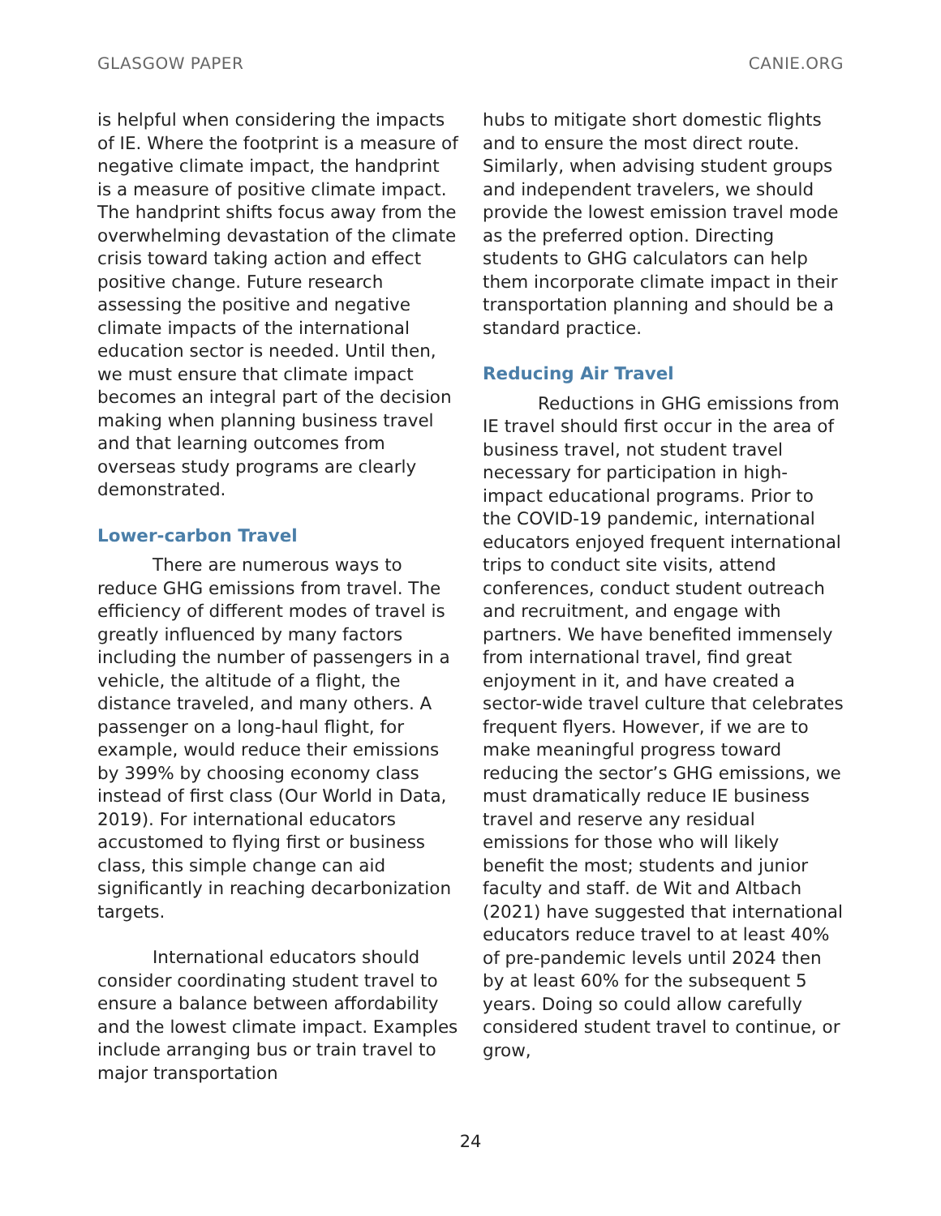GLASGOW PAPER CANIE.ORG
is helpful when considering the impacts of IE. Where the footprint is a measure of negative climate impact, the handprint is a measure of positive climate impact. The handprint shifts focus away from the overwhelming devastation of the climate crisis toward taking action and effect positive change. Future research assessing the positive and negative climate impacts of the international education sector is needed. Until then, we must ensure that climate impact becomes an integral part of the decision making when planning business travel and that learning outcomes from overseas study programs are clearly demonstrated.
Lower-carbon Travel
There are numerous ways to reduce GHG emissions from travel. The efficiency of different modes of travel is greatly influenced by many factors including the number of passengers in a vehicle, the altitude of a flight, the distance traveled, and many others. A passenger on a long-haul flight, for example, would reduce their emissions by 399% by choosing economy class instead of first class (Our World in Data, 2019). For international educators accustomed to flying first or business class, this simple change can aid significantly in reaching decarbonization targets.
International educators should consider coordinating student travel to ensure a balance between affordability and the lowest climate impact. Examples include arranging bus or train travel to major transportation
hubs to mitigate short domestic flights and to ensure the most direct route. Similarly, when advising student groups and independent travelers, we should provide the lowest emission travel mode as the preferred option. Directing students to GHG calculators can help them incorporate climate impact in their transportation planning and should be a standard practice.
Reducing Air Travel
Reductions in GHG emissions from IE travel should first occur in the area of business travel, not student travel necessary for participation in high-impact educational programs. Prior to the COVID-19 pandemic, international educators enjoyed frequent international trips to conduct site visits, attend conferences, conduct student outreach and recruitment, and engage with partners. We have benefited immensely from international travel, find great enjoyment in it, and have created a sector-wide travel culture that celebrates frequent flyers. However, if we are to make meaningful progress toward reducing the sector’s GHG emissions, we must dramatically reduce IE business travel and reserve any residual emissions for those who will likely benefit the most; students and junior faculty and staff. de Wit and Altbach (2021) have suggested that international educators reduce travel to at least 40% of pre-pandemic levels until 2024 then by at least 60% for the subsequent 5 years. Doing so could allow carefully considered student travel to continue, or grow,
24